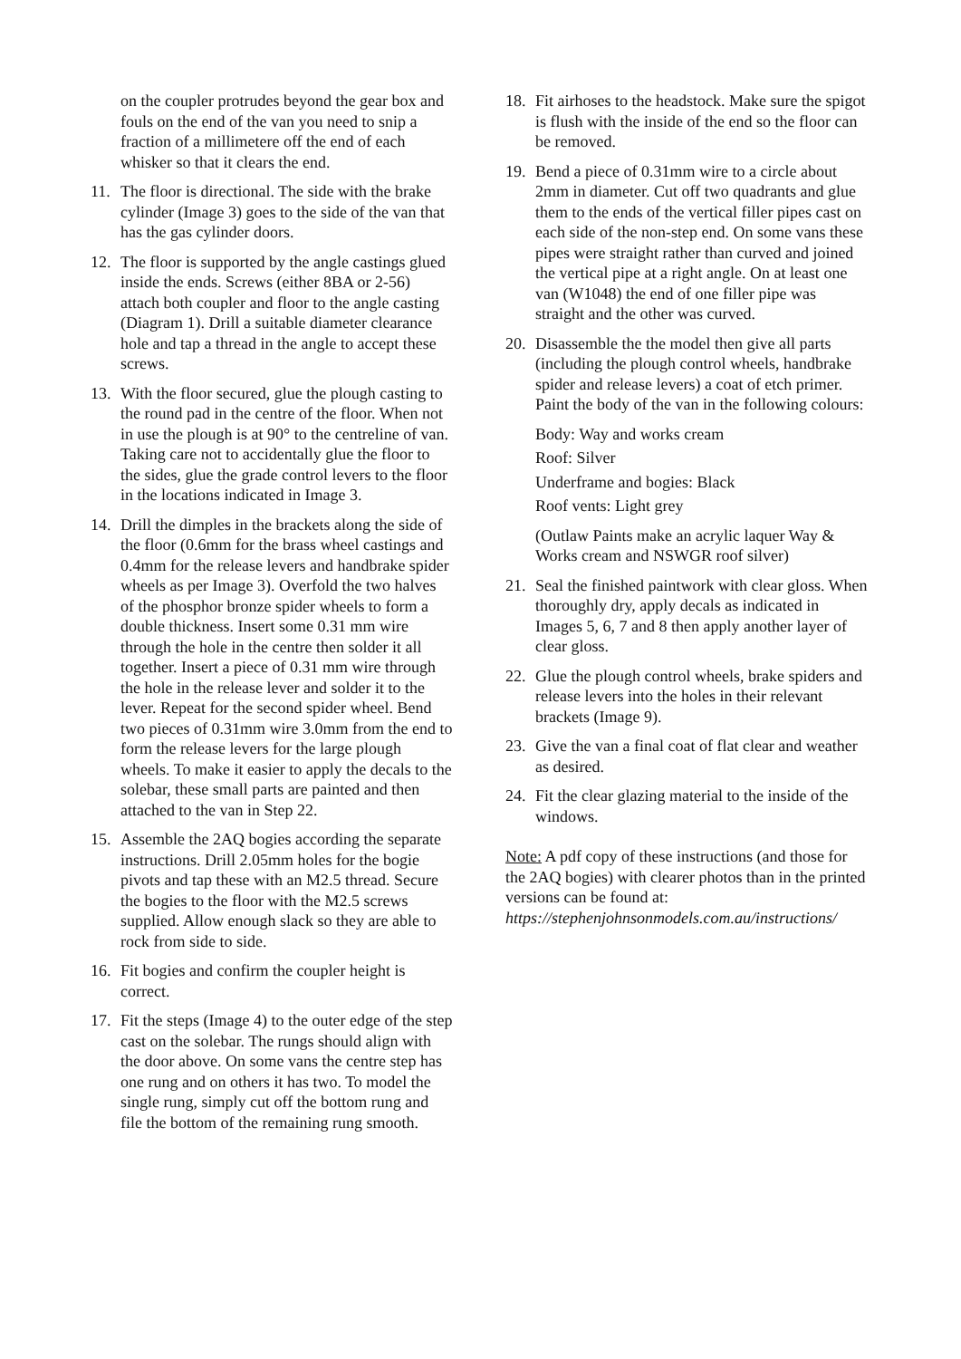on the coupler protrudes beyond the gear box and fouls on the end of the van you need to snip a fraction of a millimetere off the end of each whisker so that it clears the end.
11. The floor is directional. The side with the brake cylinder (Image 3) goes to the side of the van that has the gas cylinder doors.
12. The floor is supported by the angle castings glued inside the ends. Screws (either 8BA or 2-56) attach both coupler and floor to the angle casting (Diagram 1). Drill a suitable diameter clearance hole and tap a thread in the angle to accept these screws.
13. With the floor secured, glue the plough casting to the round pad in the centre of the floor. When not in use the plough is at 90° to the centreline of van. Taking care not to accidentally glue the floor to the sides, glue the grade control levers to the floor in the locations indicated in Image 3.
14. Drill the dimples in the brackets along the side of the floor (0.6mm for the brass wheel castings and 0.4mm for the release levers and handbrake spider wheels as per Image 3). Overfold the two halves of the phosphor bronze spider wheels to form a double thickness. Insert some 0.31 mm wire through the hole in the centre then solder it all together. Insert a piece of 0.31 mm wire through the hole in the release lever and solder it to the lever. Repeat for the second spider wheel. Bend two pieces of 0.31mm wire 3.0mm from the end to form the release levers for the large plough wheels. To make it easier to apply the decals to the solebar, these small parts are painted and then attached to the van in Step 22.
15. Assemble the 2AQ bogies according the separate instructions. Drill 2.05mm holes for the bogie pivots and tap these with an M2.5 thread. Secure the bogies to the floor with the M2.5 screws supplied. Allow enough slack so they are able to rock from side to side.
16. Fit bogies and confirm the coupler height is correct.
17. Fit the steps (Image 4) to the outer edge of the step cast on the solebar. The rungs should align with the door above. On some vans the centre step has one rung and on others it has two. To model the single rung, simply cut off the bottom rung and file the bottom of the remaining rung smooth.
18. Fit airhoses to the headstock. Make sure the spigot is flush with the inside of the end so the floor can be removed.
19. Bend a piece of 0.31mm wire to a circle about 2mm in diameter. Cut off two quadrants and glue them to the ends of the vertical filler pipes cast on each side of the non-step end. On some vans these pipes were straight rather than curved and joined the vertical pipe at a right angle. On at least one van (W1048) the end of one filler pipe was straight and the other was curved.
20. Disassemble the the model then give all parts (including the plough control wheels, handbrake spider and release levers) a coat of etch primer. Paint the body of the van in the following colours:
Body: Way and works cream
Roof: Silver
Underframe and bogies: Black
Roof vents: Light grey
(Outlaw Paints make an acrylic laquer Way & Works cream and NSWGR roof silver)
21. Seal the finished paintwork with clear gloss. When thoroughly dry, apply decals as indicated in Images 5, 6, 7 and 8 then apply another layer of clear gloss.
22. Glue the plough control wheels, brake spiders and release levers into the holes in their relevant brackets (Image 9).
23. Give the van a final coat of flat clear and weather as desired.
24. Fit the clear glazing material to the inside of the windows.
Note: A pdf copy of these instructions (and those for the 2AQ bogies) with clearer photos than in the printed versions can be found at: https://stephenjohnsonmodels.com.au/instructions/